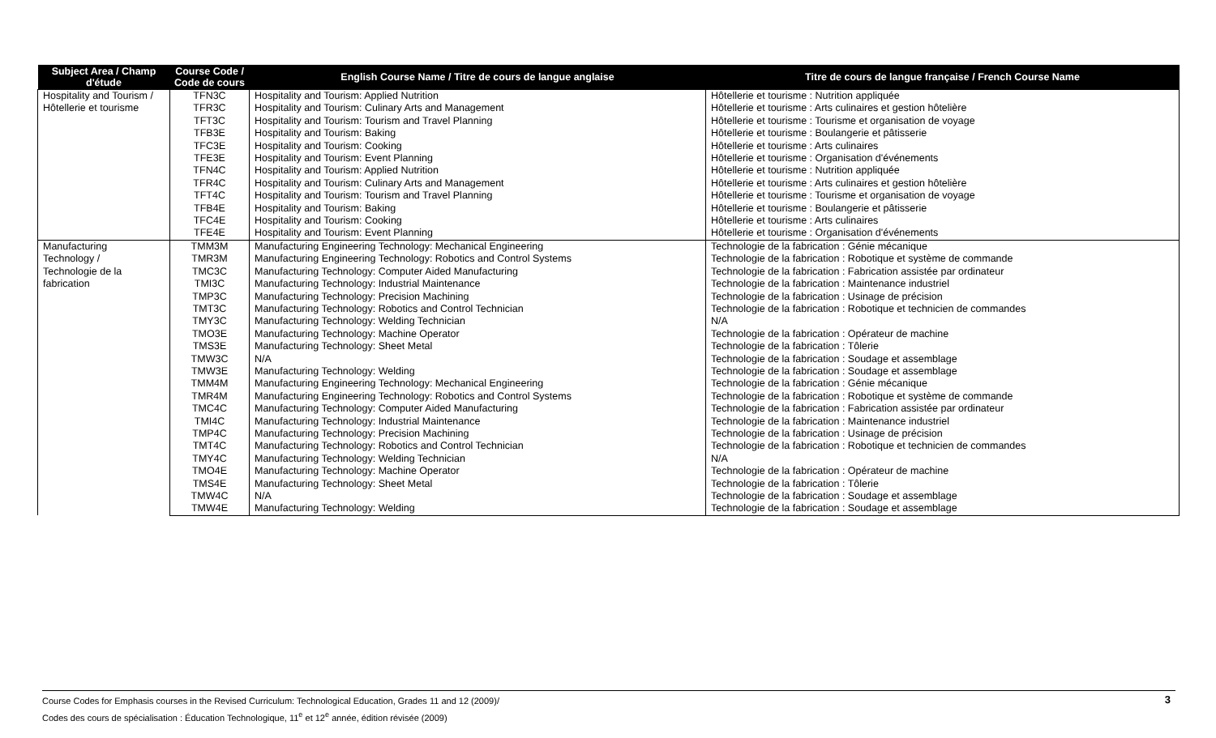| Subject Area / Champ d'étude | Course Code / Code de cours | English Course Name / Titre de cours de langue anglaise | Titre de cours de langue française / French Course Name |
| --- | --- | --- | --- |
| Hospitality and Tourism / Hôtellerie et tourisme | TFN3C | Hospitality and Tourism: Applied Nutrition | Hôtellerie et tourisme : Nutrition appliquée |
| | TFR3C | Hospitality and Tourism: Culinary Arts and Management | Hôtellerie et tourisme : Arts culinaires et gestion hôtelière |
| | TFT3C | Hospitality and Tourism: Tourism and Travel Planning | Hôtellerie et tourisme : Tourisme et organisation de voyage |
| | TFB3E | Hospitality and Tourism: Baking | Hôtellerie et tourisme : Boulangerie et pâtisserie |
| | TFC3E | Hospitality and Tourism: Cooking | Hôtellerie et tourisme : Arts culinaires |
| | TFE3E | Hospitality and Tourism: Event Planning | Hôtellerie et tourisme : Organisation d'événements |
| | TFN4C | Hospitality and Tourism: Applied Nutrition | Hôtellerie et tourisme : Nutrition appliquée |
| | TFR4C | Hospitality and Tourism: Culinary Arts and Management | Hôtellerie et tourisme : Arts culinaires et gestion hôtelière |
| | TFT4C | Hospitality and Tourism: Tourism and Travel Planning | Hôtellerie et tourisme : Tourisme et organisation de voyage |
| | TFB4E | Hospitality and Tourism: Baking | Hôtellerie et tourisme : Boulangerie et pâtisserie |
| | TFC4E | Hospitality and Tourism: Cooking | Hôtellerie et tourisme : Arts culinaires |
| | TFE4E | Hospitality and Tourism: Event Planning | Hôtellerie et tourisme : Organisation d'événements |
| Manufacturing Technology / Technologie de la fabrication | TMM3M | Manufacturing Engineering Technology: Mechanical Engineering | Technologie de la fabrication : Génie mécanique |
| | TMR3M | Manufacturing Engineering Technology: Robotics and Control Systems | Technologie de la fabrication : Robotique et système de commande |
| | TMC3C | Manufacturing Technology: Computer Aided Manufacturing | Technologie de la fabrication : Fabrication assistée par ordinateur |
| | TMI3C | Manufacturing Technology: Industrial Maintenance | Technologie de la fabrication : Maintenance industriel |
| | TMP3C | Manufacturing Technology: Precision Machining | Technologie de la fabrication : Usinage de précision |
| | TMT3C | Manufacturing Technology: Robotics and Control Technician | Technologie de la fabrication : Robotique et technicien de commandes |
| | TMY3C | Manufacturing Technology: Welding Technician | N/A |
| | TMO3E | Manufacturing Technology: Machine Operator | Technologie de la fabrication : Opérateur de machine |
| | TMS3E | Manufacturing Technology: Sheet Metal | Technologie de la fabrication : Tôlerie |
| | TMW3C | N/A | Technologie de la fabrication : Soudage et assemblage |
| | TMW3E | Manufacturing Technology: Welding | Technologie de la fabrication : Soudage et assemblage |
| | TMM4M | Manufacturing Engineering Technology: Mechanical Engineering | Technologie de la fabrication : Génie mécanique |
| | TMR4M | Manufacturing Engineering Technology: Robotics and Control Systems | Technologie de la fabrication : Robotique et système de commande |
| | TMC4C | Manufacturing Technology: Computer Aided Manufacturing | Technologie de la fabrication : Fabrication assistée par ordinateur |
| | TMI4C | Manufacturing Technology: Industrial Maintenance | Technologie de la fabrication : Maintenance industriel |
| | TMP4C | Manufacturing Technology: Precision Machining | Technologie de la fabrication : Usinage de précision |
| | TMT4C | Manufacturing Technology: Robotics and Control Technician | Technologie de la fabrication : Robotique et technicien de commandes |
| | TMY4C | Manufacturing Technology: Welding Technician | N/A |
| | TMO4E | Manufacturing Technology: Machine Operator | Technologie de la fabrication : Opérateur de machine |
| | TMS4E | Manufacturing Technology: Sheet Metal | Technologie de la fabrication : Tôlerie |
| | TMW4C | N/A | Technologie de la fabrication : Soudage et assemblage |
| | TMW4E | Manufacturing Technology: Welding | Technologie de la fabrication : Soudage et assemblage |
Course Codes for Emphasis courses in the Revised Curriculum: Technological Education, Grades 11 and 12 (2009)/
Codes des cours de spécialisation : Éducation Technologique, 11<sup>e</sup> et 12<sup>e</sup> année, édition révisée (2009)
3